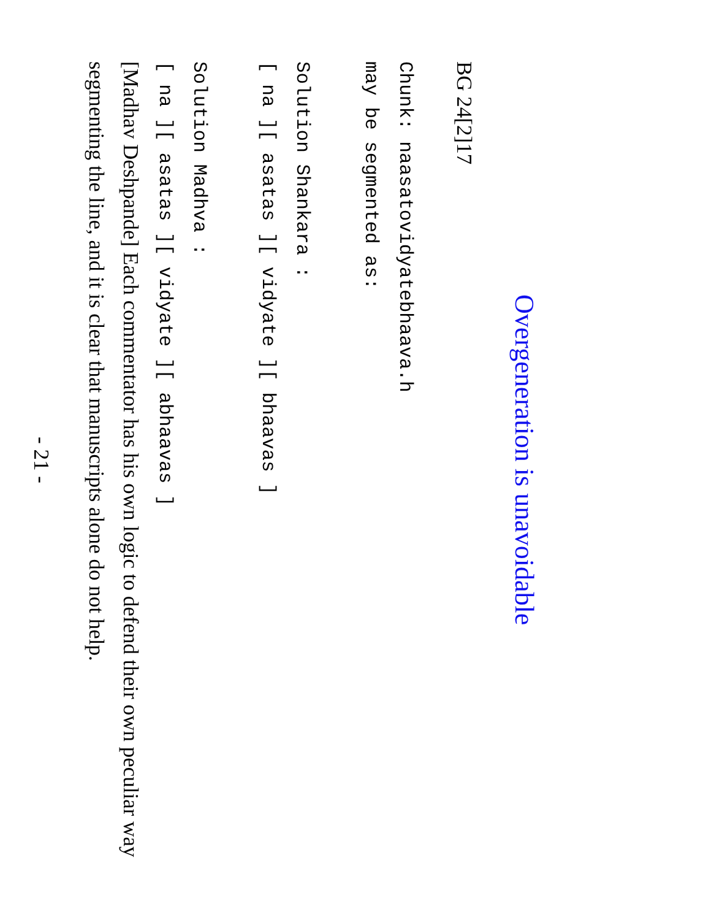Overgeneration is unavoidable
BG 24[2]17
Chunk: naasatovidyatebhaava.h
may be segmented as:
Solution Shankara :
[ na ][ asatas ][ vidyate ][ bhaavas ]
Solution Madhva :
[ na ][ asatas ][ vidyate ][ abhaavas ]
[Madhav Deshpande] Each commentator has his own logic to defend their own peculiar way segmenting the line, and it is clear that manuscripts alone do not help.
- 21 -